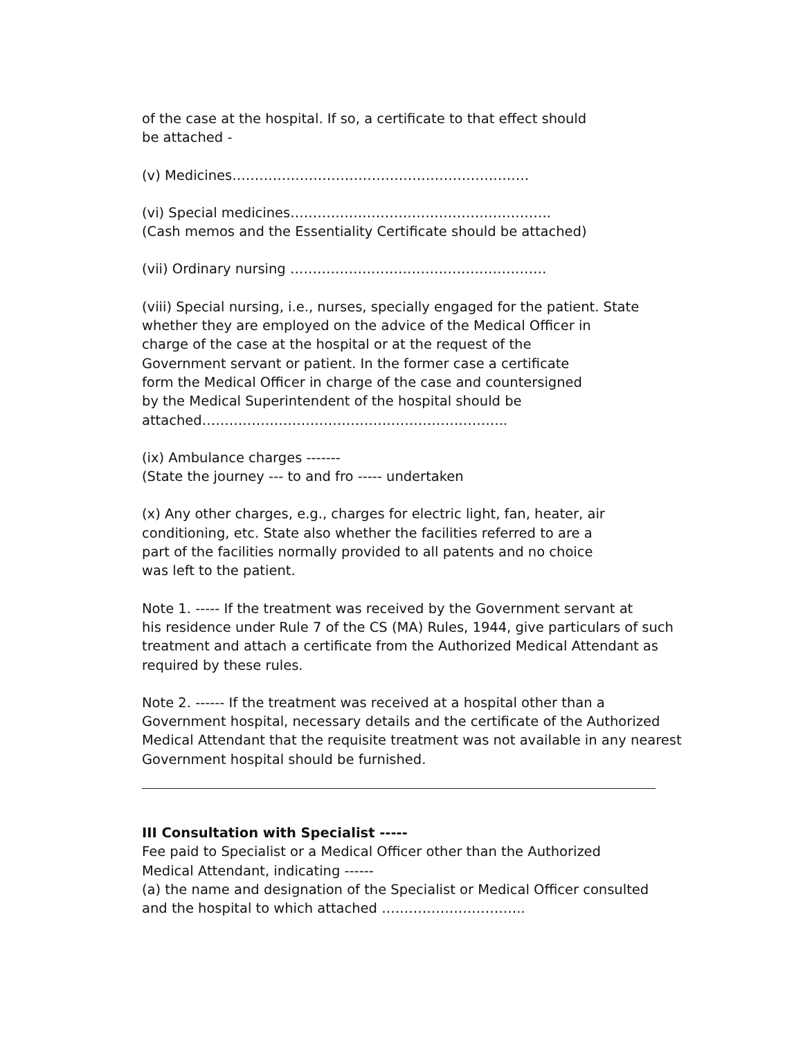of the case at the hospital. If so, a certificate to that effect should
be attached -
(v) Medicines…………………………………………………………
(vi) Special medicines………………………………………………….
(Cash memos and the Essentiality Certificate should be attached)
(vii) Ordinary nursing …………………………………………………
(viii) Special nursing, i.e., nurses, specially engaged for the patient. State
whether they are employed on the advice of the Medical Officer in
charge of the case at the hospital or at the request of the
Government servant or patient. In the former case a certificate
form the Medical Officer in charge of the case and countersigned
by the Medical Superintendent of the hospital should be
attached…………………………………………………………..
(ix) Ambulance charges -------
(State the journey --- to and fro ----- undertaken
(x) Any other charges, e.g., charges for electric light, fan, heater, air
conditioning, etc. State also whether the facilities referred to are a
part of the facilities normally provided to all patents and no choice
was left to the patient.
Note 1. ----- If the treatment was received by the Government servant at
his residence under Rule 7 of the CS (MA) Rules, 1944, give particulars of such
treatment and attach a certificate from the Authorized Medical Attendant as
required by these rules.
Note 2. ------ If the treatment was received at a hospital other than a
Government hospital, necessary details and the certificate of the Authorized
Medical Attendant that the requisite treatment was not available in any nearest
Government hospital should be furnished.
III Consultation with Specialist -----
Fee paid to Specialist or a Medical Officer other than the Authorized
Medical Attendant, indicating ------
(a) the name and designation of the Specialist or Medical Officer consulted
and the hospital to which attached …………………………..